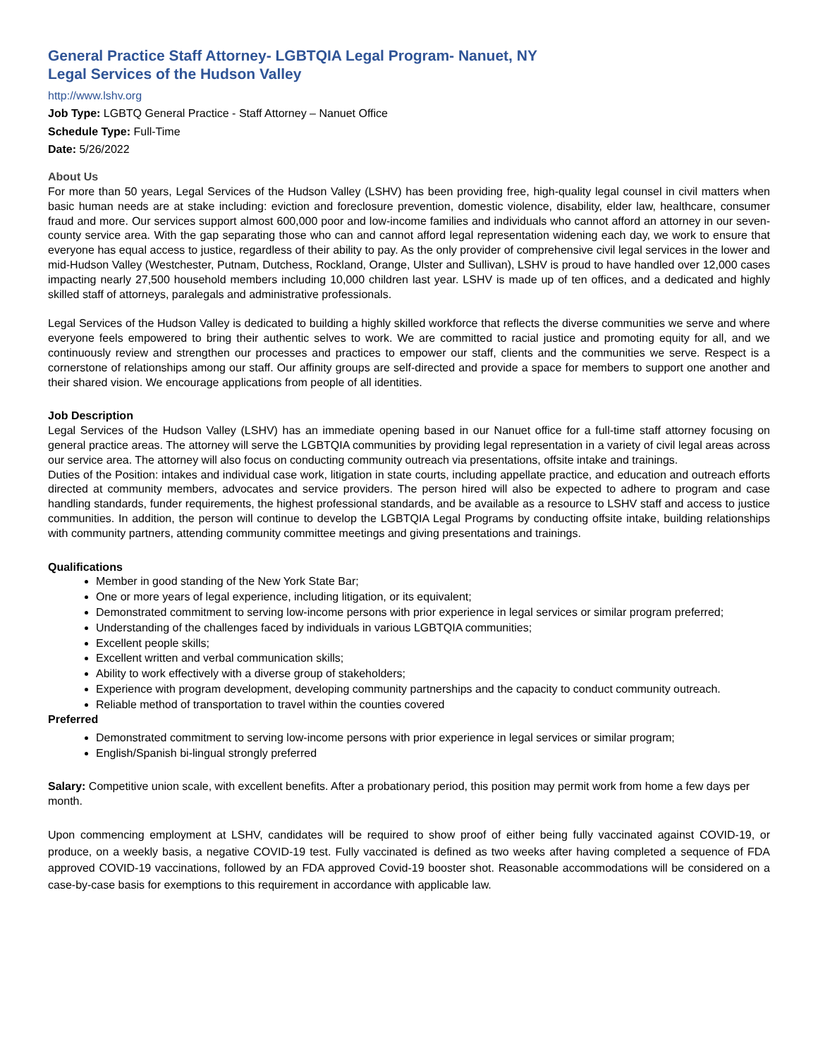General Practice Staff Attorney- LGBTQIA Legal Program- Nanuet, NY
Legal Services of the Hudson Valley
http://www.lshv.org
Job Type: LGBTQ General Practice - Staff Attorney – Nanuet Office
Schedule Type: Full-Time
Date: 5/26/2022
About Us
For more than 50 years, Legal Services of the Hudson Valley (LSHV) has been providing free, high-quality legal counsel in civil matters when basic human needs are at stake including: eviction and foreclosure prevention, domestic violence, disability, elder law, healthcare, consumer fraud and more. Our services support almost 600,000 poor and low-income families and individuals who cannot afford an attorney in our seven-county service area. With the gap separating those who can and cannot afford legal representation widening each day, we work to ensure that everyone has equal access to justice, regardless of their ability to pay. As the only provider of comprehensive civil legal services in the lower and mid-Hudson Valley (Westchester, Putnam, Dutchess, Rockland, Orange, Ulster and Sullivan), LSHV is proud to have handled over 12,000 cases impacting nearly 27,500 household members including 10,000 children last year. LSHV is made up of ten offices, and a dedicated and highly skilled staff of attorneys, paralegals and administrative professionals.
Legal Services of the Hudson Valley is dedicated to building a highly skilled workforce that reflects the diverse communities we serve and where everyone feels empowered to bring their authentic selves to work. We are committed to racial justice and promoting equity for all, and we continuously review and strengthen our processes and practices to empower our staff, clients and the communities we serve. Respect is a cornerstone of relationships among our staff. Our affinity groups are self-directed and provide a space for members to support one another and their shared vision. We encourage applications from people of all identities.
Job Description
Legal Services of the Hudson Valley (LSHV) has an immediate opening based in our Nanuet office for a full-time staff attorney focusing on general practice areas. The attorney will serve the LGBTQIA communities by providing legal representation in a variety of civil legal areas across our service area. The attorney will also focus on conducting community outreach via presentations, offsite intake and trainings.
Duties of the Position: intakes and individual case work, litigation in state courts, including appellate practice, and education and outreach efforts directed at community members, advocates and service providers. The person hired will also be expected to adhere to program and case handling standards, funder requirements, the highest professional standards, and be available as a resource to LSHV staff and access to justice communities. In addition, the person will continue to develop the LGBTQIA Legal Programs by conducting offsite intake, building relationships with community partners, attending community committee meetings and giving presentations and trainings.
Qualifications
Member in good standing of the New York State Bar;
One or more years of legal experience, including litigation, or its equivalent;
Demonstrated commitment to serving low-income persons with prior experience in legal services or similar program preferred;
Understanding of the challenges faced by individuals in various LGBTQIA communities;
Excellent people skills;
Excellent written and verbal communication skills;
Ability to work effectively with a diverse group of stakeholders;
Experience with program development, developing community partnerships and the capacity to conduct community outreach.
Reliable method of transportation to travel within the counties covered
Preferred
Demonstrated commitment to serving low-income persons with prior experience in legal services or similar program;
English/Spanish bi-lingual strongly preferred
Salary: Competitive union scale, with excellent benefits. After a probationary period, this position may permit work from home a few days per month.
Upon commencing employment at LSHV, candidates will be required to show proof of either being fully vaccinated against COVID-19, or produce, on a weekly basis, a negative COVID-19 test. Fully vaccinated is defined as two weeks after having completed a sequence of FDA approved COVID-19 vaccinations, followed by an FDA approved Covid-19 booster shot. Reasonable accommodations will be considered on a case-by-case basis for exemptions to this requirement in accordance with applicable law.